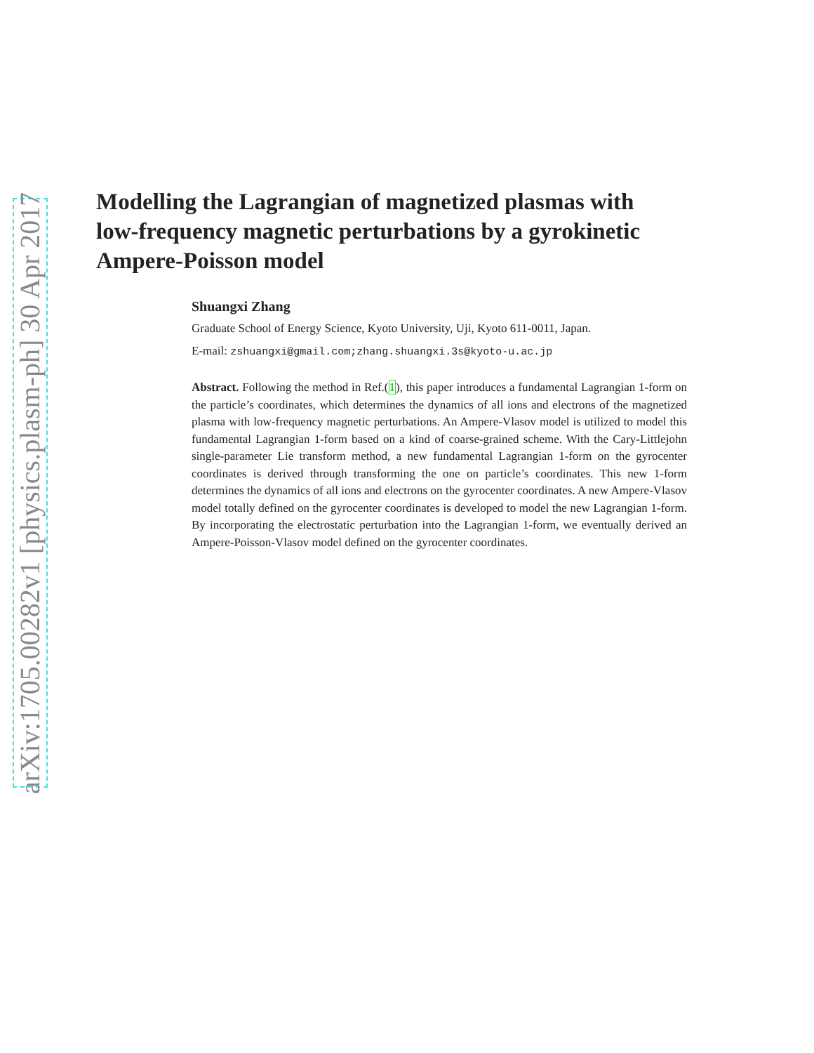arXiv:1705.00282v1 [physics.plasm-ph] 30 Apr 2017
Modelling the Lagrangian of magnetized plasmas with low-frequency magnetic perturbations by a gyrokinetic Ampere-Poisson model
Shuangxi Zhang
Graduate School of Energy Science, Kyoto University, Uji, Kyoto 611-0011, Japan.
E-mail: zshuangxi@gmail.com;zhang.shuangxi.3s@kyoto-u.ac.jp
Abstract. Following the method in Ref.(1), this paper introduces a fundamental Lagrangian 1-form on the particle’s coordinates, which determines the dynamics of all ions and electrons of the magnetized plasma with low-frequency magnetic perturbations. An Ampere-Vlasov model is utilized to model this fundamental Lagrangian 1-form based on a kind of coarse-grained scheme. With the Cary-Littlejohn single-parameter Lie transform method, a new fundamental Lagrangian 1-form on the gyrocenter coordinates is derived through transforming the one on particle’s coordinates. This new 1-form determines the dynamics of all ions and electrons on the gyrocenter coordinates. A new Ampere-Vlasov model totally defined on the gyrocenter coordinates is developed to model the new Lagrangian 1-form. By incorporating the electrostatic perturbation into the Lagrangian 1-form, we eventually derived an Ampere-Poisson-Vlasov model defined on the gyrocenter coordinates.